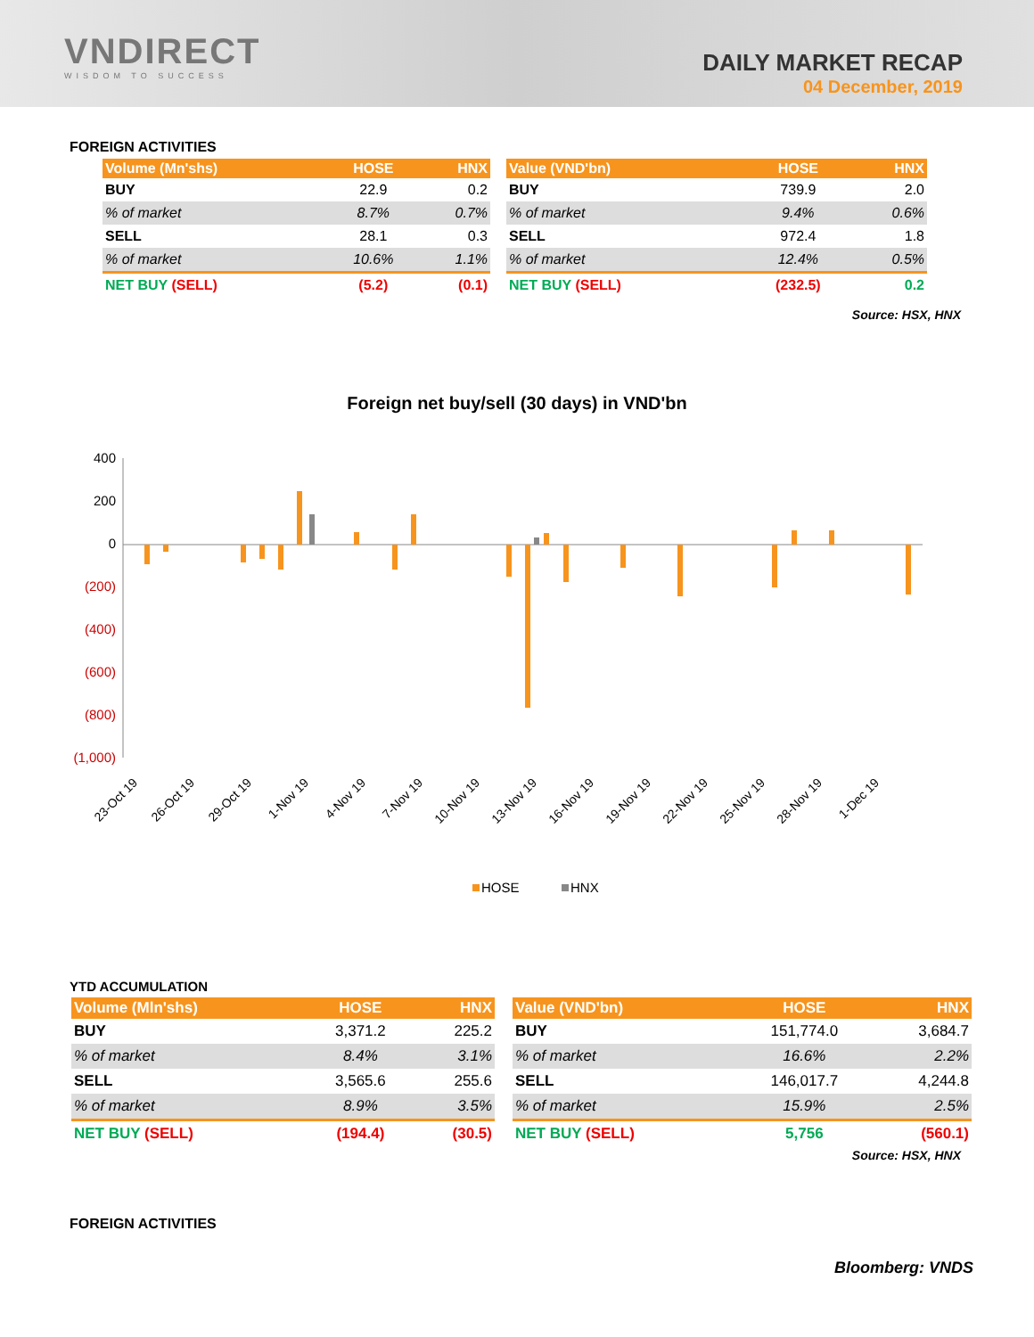VNDIRECT
WISDOM TO SUCCESS
DAILY MARKET RECAP
04 December, 2019
FOREIGN ACTIVITIES
| Volume (Mn'shs) | HOSE | HNX |
| --- | --- | --- |
| BUY | 22.9 | 0.2 |
| % of market | 8.7% | 0.7% |
| SELL | 28.1 | 0.3 |
| % of market | 10.6% | 1.1% |
| NET BUY (SELL) | (5.2) | (0.1) |
| Value (VND'bn) | HOSE | HNX |
| --- | --- | --- |
| BUY | 739.9 | 2.0 |
| % of market | 9.4% | 0.6% |
| SELL | 972.4 | 1.8 |
| % of market | 12.4% | 0.5% |
| NET BUY (SELL) | (232.5) | 0.2 |
Source: HSX, HNX
Foreign net buy/sell (30 days) in VND'bn
400
200
0
(200)
(400)
(600)
(800)
(1,000)
23-Oct 19
26-Oct 19
29-Oct 19
1-Nov 19
4-Nov 19
7-Nov 19
10-Nov 19
13-Nov 19
16-Nov 19
19-Nov 19
22-Nov 19
25-Nov 19
28-Nov 19
1-Dec 19
HOSE
HNX
YTD ACCUMULATION
| Volume (Mln'shs) | HOSE | HNX |
| --- | --- | --- |
| BUY | 3,371.2 | 225.2 |
| % of market | 8.4% | 3.1% |
| SELL | 3,565.6 | 255.6 |
| % of market | 8.9% | 3.5% |
| NET BUY (SELL) | (194.4) | (30.5) |
| Value (VND'bn) | HOSE | HNX |
| --- | --- | --- |
| BUY | 151,774.0 | 3,684.7 |
| % of market | 16.6% | 2.2% |
| SELL | 146,017.7 | 4,244.8 |
| % of market | 15.9% | 2.5% |
| NET BUY (SELL) | 5,756 | (560.1) |
Source: HSX, HNX
FOREIGN ACTIVITIES
Bloomberg: VNDS